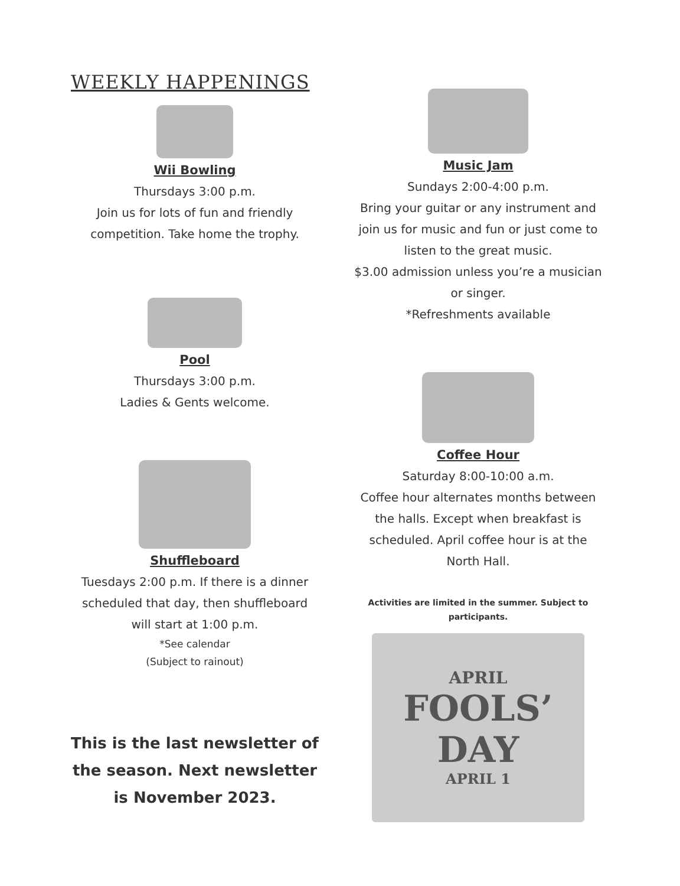WEEKLY HAPPENINGS
Wii Bowling
Thursdays 3:00 p.m.
Join us for lots of fun and friendly competition. Take home the trophy.
Pool
Thursdays 3:00 p.m.
Ladies & Gents welcome.
Shuffleboard
Tuesdays 2:00 p.m. If there is a dinner scheduled that day, then shuffleboard will start at 1:00 p.m.
*See calendar
(Subject to rainout)
This is the last newsletter of the season. Next newsletter is November 2023.
Music Jam
Sundays 2:00-4:00 p.m.
Bring your guitar or any instrument and join us for music and fun or just come to listen to the great music.
$3.00 admission unless you’re a musician or singer.
*Refreshments available
Coffee Hour
Saturday 8:00-10:00 a.m.
Coffee hour alternates months between the halls. Except when breakfast is scheduled. April coffee hour is at the North Hall.
Activities are limited in the summer. Subject to participants.
APRIL
FOOLS’
DAY
APRIL 1